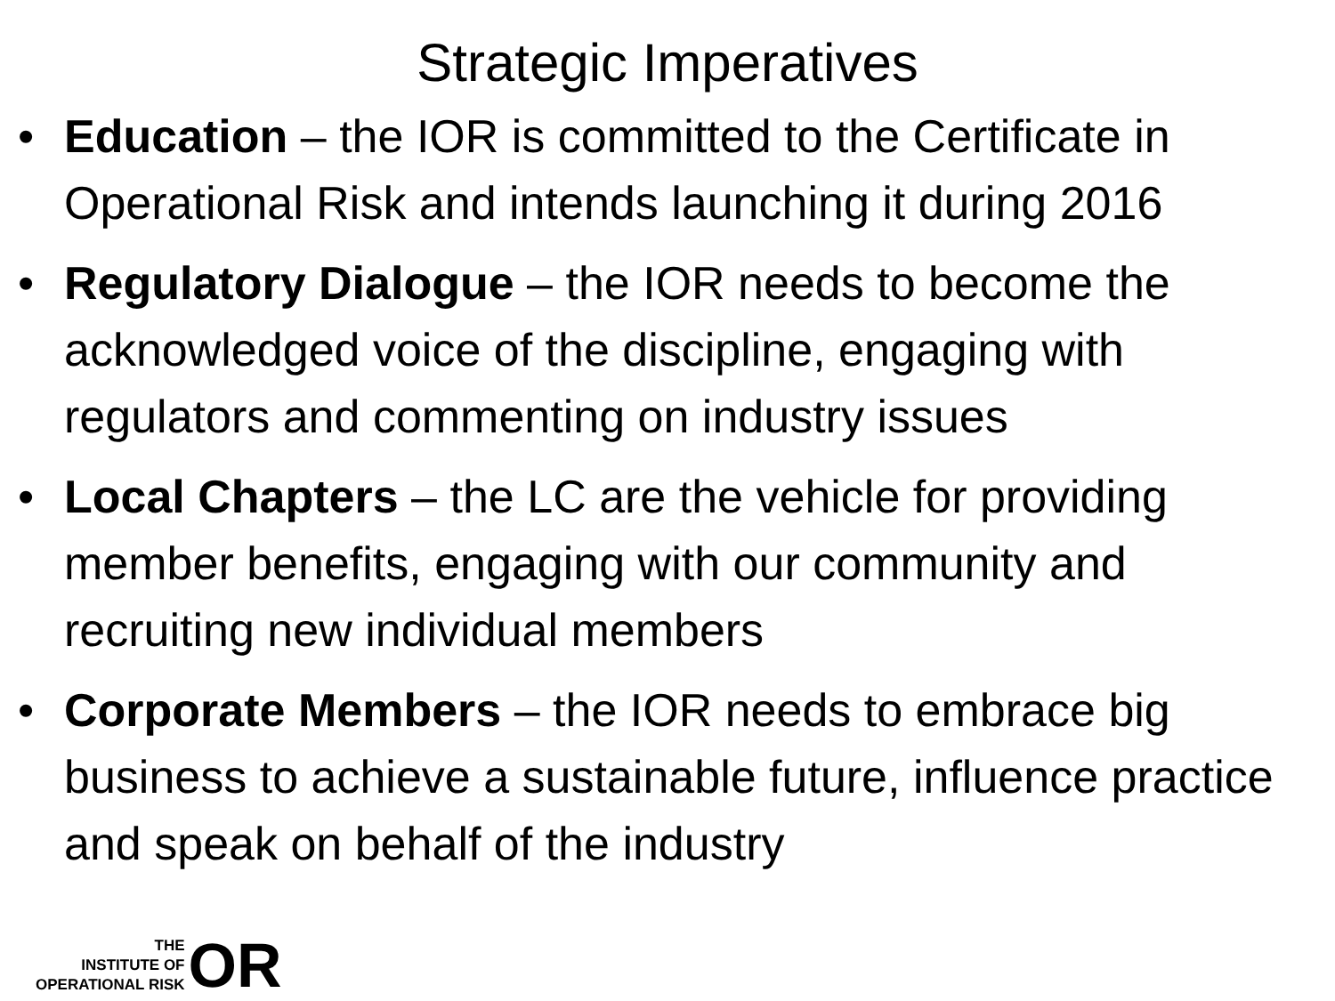Strategic Imperatives
• Education – the IOR is committed to the Certificate in Operational Risk and intends launching it during 2016
• Regulatory Dialogue – the IOR needs to become the acknowledged voice of the discipline, engaging with regulators and commenting on industry issues
• Local Chapters – the LC are the vehicle for providing member benefits, engaging with our community and recruiting new individual members
• Corporate Members – the IOR needs to embrace big business to achieve a sustainable future, influence practice and speak on behalf of the industry
THE
INSTITUTE OF
OPERATIONAL RISK
OR